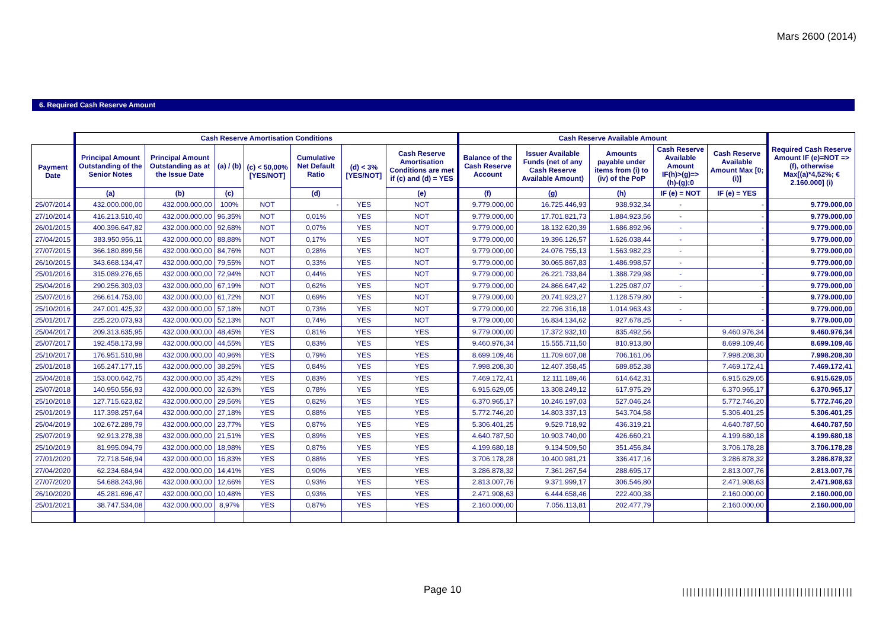Mars 2600 (2014)
6. Required Cash Reserve Amount
| | Cash Reserve Amortisation Conditions | | | | | | | Cash Reserve Available Amount | | | | | Required Cash Reserve Amount IF (e)=NOT => (f), otherwise Max[(a)*4,52%; € 2.160.000] (i) |
| --- | --- | --- | --- | --- | --- | --- | --- | --- | --- | --- | --- | --- | --- |
| Payment Date | Principal Amount Outstanding of the Senior Notes | Principal Amount Outstanding as at the Issue Date | (a) / (b) | (c) < 50,00% [YES/NOT] | Cumulative Net Default Ratio | (d) < 3% [YES/NOT] | Cash Reserve Amortisation Conditions are met if (c) and (d) = YES | Balance of the Cash Reserve Account | Issuer Available Funds (net of any Cash Reserve Available Amount) | Amounts payable under items from (i) to (iv) of the PoP | Cash Reserve Available Amount IF(h)>(g)=>(h)-(g);0 | Cash Reserve Available Amount Max [0;(i)] | |
| | (a) | (b) | (c) | | (d) | | (e) | (f) | (g) | (h) | IF (e) = NOT | IF (e) = YES | |
| 25/07/2014 | 432.000.000,00 | 432.000.000,00 | 100% | NOT | - | YES | NOT | 9.779.000,00 | 16.725.446,93 | 938.932,34 | - | - | 9.779.000,00 |
| 27/10/2014 | 416.213.510,40 | 432.000.000,00 | 96,35% | NOT | 0,01% | YES | NOT | 9.779.000,00 | 17.701.821,73 | 1.884.923,56 | - | - | 9.779.000,00 |
| 26/01/2015 | 400.396.647,82 | 432.000.000,00 | 92,68% | NOT | 0,07% | YES | NOT | 9.779.000,00 | 18.132.620,39 | 1.686.892,96 | - | - | 9.779.000,00 |
| 27/04/2015 | 383.950.956,11 | 432.000.000,00 | 88,88% | NOT | 0,17% | YES | NOT | 9.779.000,00 | 19.396.126,57 | 1.626.038,44 | - | - | 9.779.000,00 |
| 27/07/2015 | 366.180.899,56 | 432.000.000,00 | 84,76% | NOT | 0,28% | YES | NOT | 9.779.000,00 | 24.076.755,13 | 1.563.982,23 | - | - | 9.779.000,00 |
| 26/10/2015 | 343.668.134,47 | 432.000.000,00 | 79,55% | NOT | 0,33% | YES | NOT | 9.779.000,00 | 30.065.867,83 | 1.486.998,57 | - | - | 9.779.000,00 |
| 25/01/2016 | 315.089.276,65 | 432.000.000,00 | 72,94% | NOT | 0,44% | YES | NOT | 9.779.000,00 | 26.221.733,84 | 1.388.729,98 | - | - | 9.779.000,00 |
| 25/04/2016 | 290.256.303,03 | 432.000.000,00 | 67,19% | NOT | 0,62% | YES | NOT | 9.779.000,00 | 24.866.647,42 | 1.225.087,07 | - | - | 9.779.000,00 |
| 25/07/2016 | 266.614.753,00 | 432.000.000,00 | 61,72% | NOT | 0,69% | YES | NOT | 9.779.000,00 | 20.741.923,27 | 1.128.579,80 | - | - | 9.779.000,00 |
| 25/10/2016 | 247.001.425,32 | 432.000.000,00 | 57,18% | NOT | 0,73% | YES | NOT | 9.779.000,00 | 22.796.316,18 | 1.014.963,43 | - | - | 9.779.000,00 |
| 25/01/2017 | 225.220.073,93 | 432.000.000,00 | 52,13% | NOT | 0,74% | YES | NOT | 9.779.000,00 | 16.834.134,62 | 927.678,25 | - | - | 9.779.000,00 |
| 25/04/2017 | 209.313.635,95 | 432.000.000,00 | 48,45% | YES | 0,81% | YES | YES | 9.779.000,00 | 17.372.932,10 | 835.492,56 | | 9.460.976,34 | 9.460.976,34 |
| 25/07/2017 | 192.458.173,99 | 432.000.000,00 | 44,55% | YES | 0,83% | YES | YES | 9.460.976,34 | 15.555.711,50 | 810.913,80 | | 8.699.109,46 | 8.699.109,46 |
| 25/10/2017 | 176.951.510,98 | 432.000.000,00 | 40,96% | YES | 0,79% | YES | YES | 8.699.109,46 | 11.709.607,08 | 706.161,06 | | 7.998.208,30 | 7.998.208,30 |
| 25/01/2018 | 165.247.177,15 | 432.000.000,00 | 38,25% | YES | 0,84% | YES | YES | 7.998.208,30 | 12.407.358,45 | 689.852,38 | | 7.469.172,41 | 7.469.172,41 |
| 25/04/2018 | 153.000.642,75 | 432.000.000,00 | 35,42% | YES | 0,83% | YES | YES | 7.469.172,41 | 12.111.189,46 | 614.642,31 | | 6.915.629,05 | 6.915.629,05 |
| 25/07/2018 | 140.950.556,93 | 432.000.000,00 | 32,63% | YES | 0,78% | YES | YES | 6.915.629,05 | 13.308.249,12 | 617.975,29 | | 6.370.965,17 | 6.370.965,17 |
| 25/10/2018 | 127.715.623,82 | 432.000.000,00 | 29,56% | YES | 0,82% | YES | YES | 6.370.965,17 | 10.246.197,03 | 527.046,24 | | 5.772.746,20 | 5.772.746,20 |
| 25/01/2019 | 117.398.257,64 | 432.000.000,00 | 27,18% | YES | 0,88% | YES | YES | 5.772.746,20 | 14.803.337,13 | 543.704,58 | | 5.306.401,25 | 5.306.401,25 |
| 25/04/2019 | 102.672.289,79 | 432.000.000,00 | 23,77% | YES | 0,87% | YES | YES | 5.306.401,25 | 9.529.718,92 | 436.319,21 | | 4.640.787,50 | 4.640.787,50 |
| 25/07/2019 | 92.913.278,38 | 432.000.000,00 | 21,51% | YES | 0,89% | YES | YES | 4.640.787,50 | 10.903.740,00 | 426.660,21 | | 4.199.680,18 | 4.199.680,18 |
| 25/10/2019 | 81.995.094,79 | 432.000.000,00 | 18,98% | YES | 0,87% | YES | YES | 4.199.680,18 | 9.134.509,50 | 351.456,84 | | 3.706.178,28 | 3.706.178,28 |
| 27/01/2020 | 72.718.546,94 | 432.000.000,00 | 16,83% | YES | 0,88% | YES | YES | 3.706.178,28 | 10.400.981,21 | 336.417,16 | | 3.286.878,32 | 3.286.878,32 |
| 27/04/2020 | 62.234.684,94 | 432.000.000,00 | 14,41% | YES | 0,90% | YES | YES | 3.286.878,32 | 7.361.267,54 | 288.695,17 | | 2.813.007,76 | 2.813.007,76 |
| 27/07/2020 | 54.688.243,96 | 432.000.000,00 | 12,66% | YES | 0,93% | YES | YES | 2.813.007,76 | 9.371.999,17 | 306.546,80 | | 2.471.908,63 | 2.471.908,63 |
| 26/10/2020 | 45.281.696,47 | 432.000.000,00 | 10,48% | YES | 0,93% | YES | YES | 2.471.908,63 | 6.444.658,46 | 222.400,38 | | 2.160.000,00 | 2.160.000,00 |
| 25/01/2021 | 38.747.534,08 | 432.000.000,00 | 8,97% | YES | 0,87% | YES | YES | 2.160.000,00 | 7.056.113,81 | 202.477,79 | | 2.160.000,00 | 2.160.000,00 |
Page 10
|||||||||||||||||||||||||||||||||||||||||||||